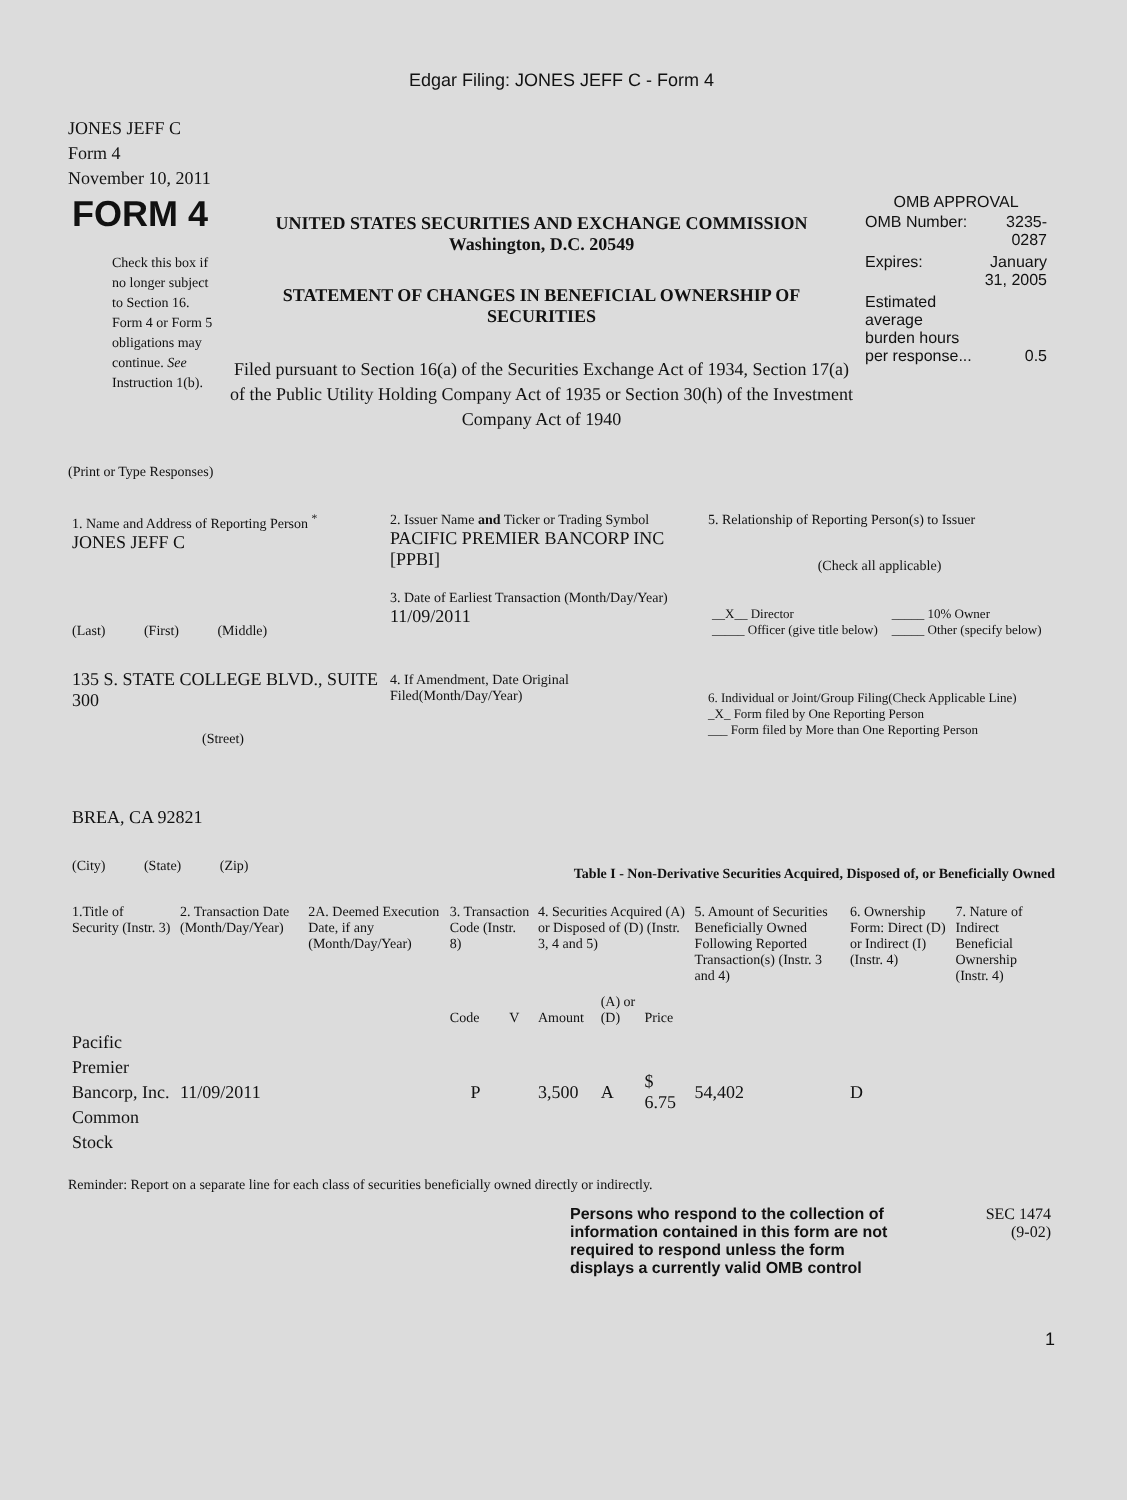Edgar Filing: JONES JEFF C - Form 4
JONES JEFF C
Form 4
November 10, 2011
| FORM 4 Check this box if no longer subject to Section 16. Form 4 or Form 5 obligations may continue. See Instruction 1(b). | UNITED STATES SECURITIES AND EXCHANGE COMMISSION Washington, D.C. 20549 STATEMENT OF CHANGES IN BENEFICIAL OWNERSHIP OF SECURITIES Filed pursuant to Section 16(a) of the Securities Exchange Act of 1934, Section 17(a) of the Public Utility Holding Company Act of 1935 or Section 30(h) of the Investment Company Act of 1940 | OMB APPROVAL / OMB Number: / 3235-0287 / / Expires: / January 31, 2005 / / Estimated average burden hours per response... / 0.5 / |
(Print or Type Responses)
| 1. Name and Address of Reporting Person <sup>*</sup> JONES JEFF C (Last) (First) (Middle) 135 S. STATE COLLEGE BLVD., SUITE 300 (Street) BREA, CA 92821 (City) (State) (Zip) | 2. Issuer Name and Ticker or Trading Symbol PACIFIC PREMIER BANCORP INC [PPBI] 3. Date of Earliest Transaction (Month/Day/Year) 11/09/2011 4. If Amendment, Date Original Filed(Month/Day/Year) | 5. Relationship of Reporting Person(s) to Issuer (Check all applicable) / __X__ Director _____ Officer (give title below) / _____ 10% Owner _____ Other (specify below) / 6. Individual or Joint/Group Filing(Check Applicable Line) _X_ Form filed by One Reporting Person ___ Form filed by More than One Reporting Person |
Table I - Non-Derivative Securities Acquired, Disposed of, or Beneficially Owned
| 1.Title of Security (Instr. 3) | 2. Transaction Date (Month/Day/Year) | 2A. Deemed Execution Date, if any (Month/Day/Year) | 3. Transaction Code (Instr. 8) | | 4. Securities Acquired (A) or Disposed of (D) (Instr. 3, 4 and 5) | | | 5. Amount of Securities Beneficially Owned Following Reported Transaction(s) (Instr. 3 and 4) | 6. Ownership Form: Direct (D) or Indirect (I) (Instr. 4) | 7. Nature of Indirect Beneficial Ownership (Instr. 4) |
| --- | --- | --- | --- | --- | --- | --- | --- | --- | --- | --- |
| | | | Code | V | Amount | (A) or (D) | Price | | | |
| Pacific Premier Bancorp, Inc. Common Stock | 11/09/2011 | | P | | 3,500 | A | $ 6.75 | 54,402 | D | |
Reminder: Report on a separate line for each class of securities beneficially owned directly or indirectly.
| | Persons who respond to the collection of information contained in this form are not required to respond unless the form displays a currently valid OMB control | SEC 1474 (9-02) |
1